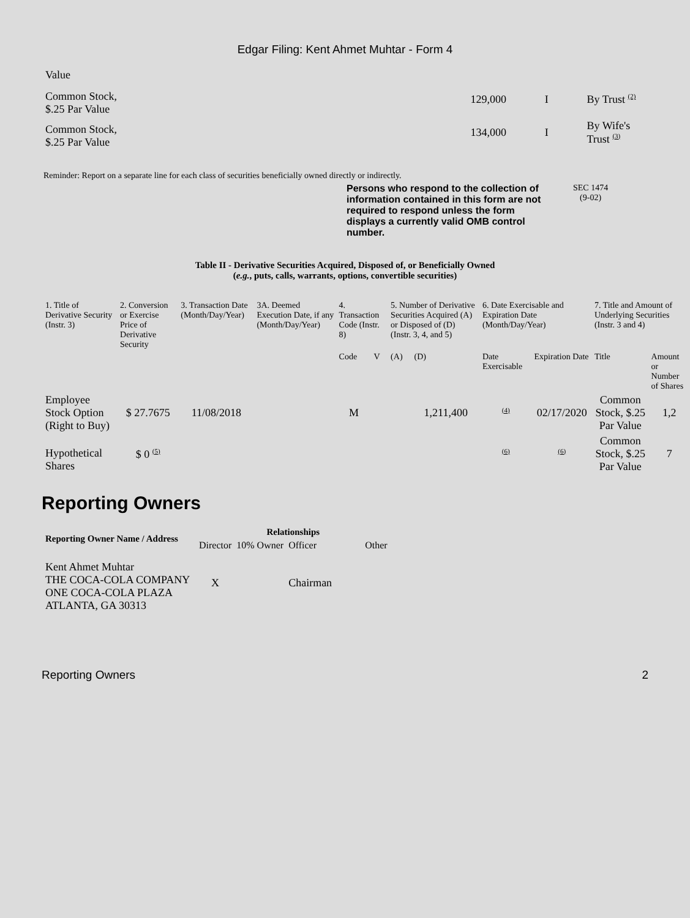Edgar Filing: Kent Ahmet Muhtar - Form 4
| Value | | | |
| Common Stock, $.25 Par Value | 129,000 | I | By Trust <sup>(2)</sup> |
| Common Stock, $.25 Par Value | 134,000 | I | By Wife's Trust <sup>(3)</sup> |
Reminder: Report on a separate line for each class of securities beneficially owned directly or indirectly.
Persons who respond to the collection of information contained in this form are not required to respond unless the form displays a currently valid OMB control number.
SEC 1474
(9-02)
Table II - Derivative Securities Acquired, Disposed of, or Beneficially Owned
(e.g., puts, calls, warrants, options, convertible securities)
| 1. Title of Derivative Security (Instr. 3) | 2. Conversion or Exercise Price of Derivative Security | 3. Transaction Date (Month/Day/Year) | 3A. Deemed Execution Date, if any (Month/Day/Year) | 4. Transaction Code (Instr. 8) | | 5. Number of Derivative Securities Acquired (A) or Disposed of (D) (Instr. 3, 4, and 5) | | 6. Date Exercisable and Expiration Date (Month/Day/Year) | | 7. Title and Amount of Underlying Securities (Instr. 3 and 4) | |
| --- | --- | --- | --- | --- | --- | --- | --- | --- | --- | --- | --- |
| | | | | Code | V | (A) | (D) | Date Exercisable | Expiration Date | Title | Amount or Number of Shares |
| Employee Stock Option (Right to Buy) | $ 27.7675 | 11/08/2018 | | M | | | 1,211,400 | <sup>(4)</sup> | 02/17/2020 | Common Stock, $.25 Par Value | 1,2 |
| Hypothetical Shares | $ 0 <sup>(5)</sup> | | | | | | | <sup>(6)</sup> | <sup>(6)</sup> | Common Stock, $.25 Par Value | 7 |
Reporting Owners
| Reporting Owner Name / Address | Relationships | | | |
| --- | --- | --- | --- | --- |
| | Director | 10% Owner | Officer | Other |
| Kent Ahmet Muhtar THE COCA-COLA COMPANY ONE COCA-COLA PLAZA ATLANTA, GA 30313 | X | | Chairman | |
Reporting Owners 2